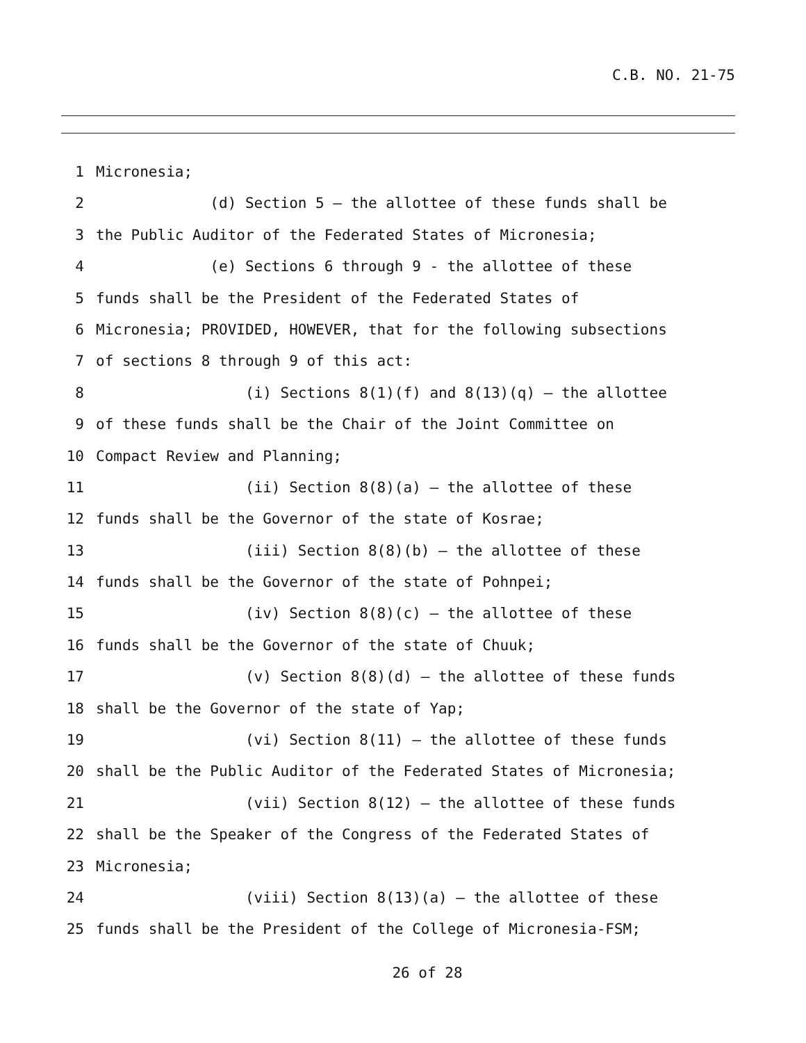C.B. NO. 21-75
1 Micronesia;
2 (d) Section 5 – the allottee of these funds shall be
3 the Public Auditor of the Federated States of Micronesia;
4 (e) Sections 6 through 9 - the allottee of these
5 funds shall be the President of the Federated States of
6 Micronesia; PROVIDED, HOWEVER, that for the following subsections
7 of sections 8 through 9 of this act:
8 (i) Sections 8(1)(f) and 8(13)(q) – the allottee
9 of these funds shall be the Chair of the Joint Committee on
10 Compact Review and Planning;
11 (ii) Section 8(8)(a) – the allottee of these
12 funds shall be the Governor of the state of Kosrae;
13 (iii) Section 8(8)(b) – the allottee of these
14 funds shall be the Governor of the state of Pohnpei;
15 (iv) Section 8(8)(c) – the allottee of these
16 funds shall be the Governor of the state of Chuuk;
17 (v) Section 8(8)(d) – the allottee of these funds
18 shall be the Governor of the state of Yap;
19 (vi) Section 8(11) – the allottee of these funds
20 shall be the Public Auditor of the Federated States of Micronesia;
21 (vii) Section 8(12) – the allottee of these funds
22 shall be the Speaker of the Congress of the Federated States of
23 Micronesia;
24 (viii) Section 8(13)(a) – the allottee of these
25 funds shall be the President of the College of Micronesia-FSM;
26 of 28